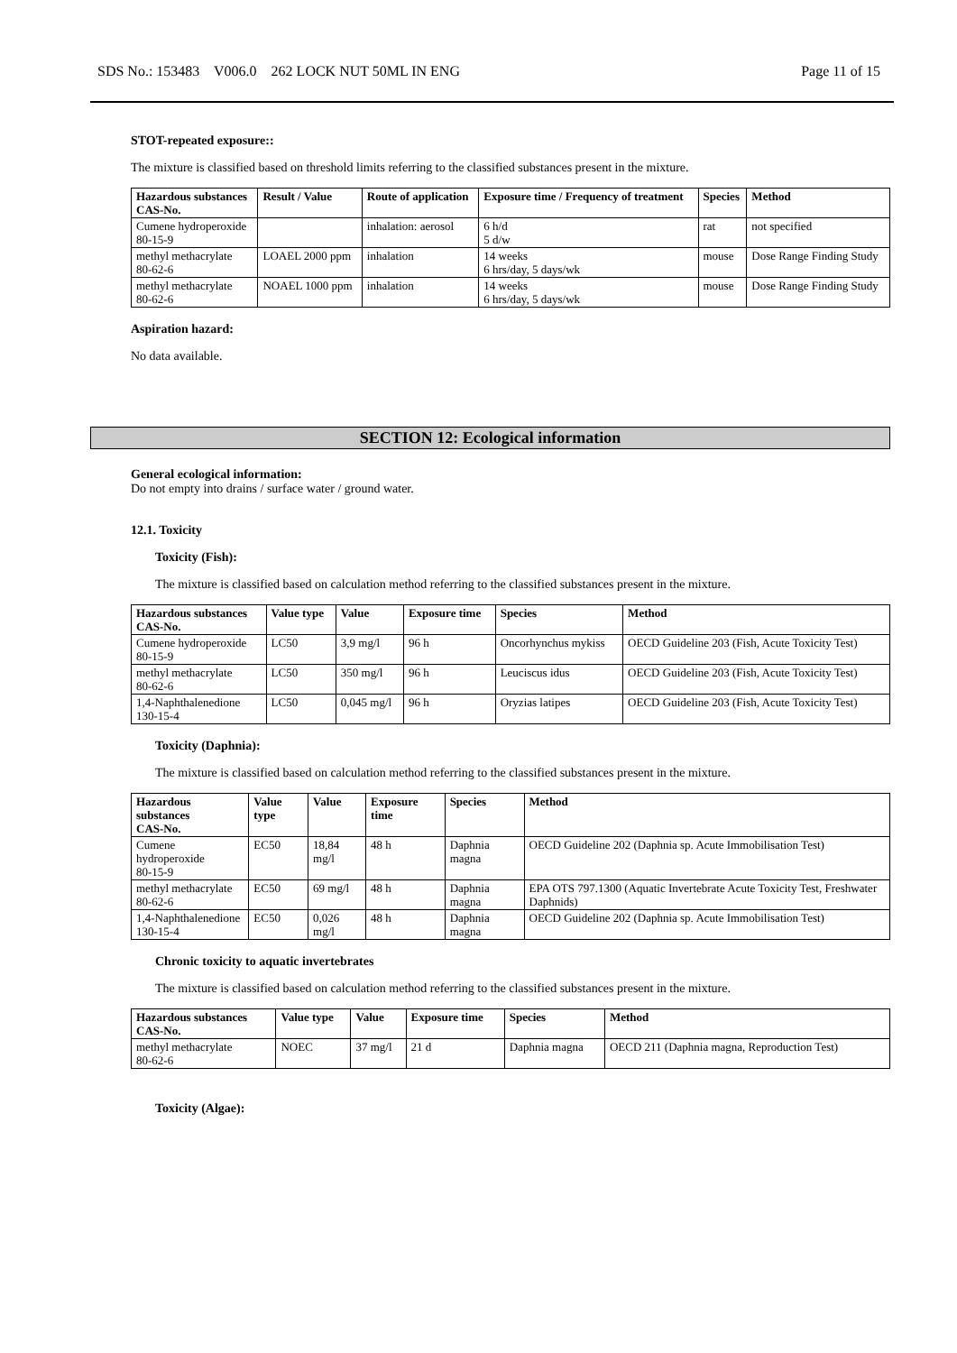SDS No.: 153483 V006.0 262 LOCK NUT 50ML IN ENG Page 11 of 15
STOT-repeated exposure::
The mixture is classified based on threshold limits referring to the classified substances present in the mixture.
| Hazardous substances CAS-No. | Result / Value | Route of application | Exposure time / Frequency of treatment | Species | Method |
| --- | --- | --- | --- | --- | --- |
| Cumene hydroperoxide 80-15-9 | | inhalation: aerosol | 6 h/d 5 d/w | rat | not specified |
| methyl methacrylate 80-62-6 | LOAEL 2000 ppm | inhalation | 14 weeks 6 hrs/day, 5 days/wk | mouse | Dose Range Finding Study |
| methyl methacrylate 80-62-6 | NOAEL 1000 ppm | inhalation | 14 weeks 6 hrs/day, 5 days/wk | mouse | Dose Range Finding Study |
Aspiration hazard:
No data available.
SECTION 12: Ecological information
General ecological information:
Do not empty into drains / surface water / ground water.
12.1. Toxicity
Toxicity (Fish):
The mixture is classified based on calculation method referring to the classified substances present in the mixture.
| Hazardous substances CAS-No. | Value type | Value | Exposure time | Species | Method |
| --- | --- | --- | --- | --- | --- |
| Cumene hydroperoxide 80-15-9 | LC50 | 3,9 mg/l | 96 h | Oncorhynchus mykiss | OECD Guideline 203 (Fish, Acute Toxicity Test) |
| methyl methacrylate 80-62-6 | LC50 | 350 mg/l | 96 h | Leuciscus idus | OECD Guideline 203 (Fish, Acute Toxicity Test) |
| 1,4-Naphthalenedione 130-15-4 | LC50 | 0,045 mg/l | 96 h | Oryzias latipes | OECD Guideline 203 (Fish, Acute Toxicity Test) |
Toxicity (Daphnia):
The mixture is classified based on calculation method referring to the classified substances present in the mixture.
| Hazardous substances CAS-No. | Value type | Value | Exposure time | Species | Method |
| --- | --- | --- | --- | --- | --- |
| Cumene hydroperoxide 80-15-9 | EC50 | 18,84 mg/l | 48 h | Daphnia magna | OECD Guideline 202 (Daphnia sp. Acute Immobilisation Test) |
| methyl methacrylate 80-62-6 | EC50 | 69 mg/l | 48 h | Daphnia magna | EPA OTS 797.1300 (Aquatic Invertebrate Acute Toxicity Test, Freshwater Daphnids) |
| 1,4-Naphthalenedione 130-15-4 | EC50 | 0,026 mg/l | 48 h | Daphnia magna | OECD Guideline 202 (Daphnia sp. Acute Immobilisation Test) |
Chronic toxicity to aquatic invertebrates
The mixture is classified based on calculation method referring to the classified substances present in the mixture.
| Hazardous substances CAS-No. | Value type | Value | Exposure time | Species | Method |
| --- | --- | --- | --- | --- | --- |
| methyl methacrylate 80-62-6 | NOEC | 37 mg/l | 21 d | Daphnia magna | OECD 211 (Daphnia magna, Reproduction Test) |
Toxicity (Algae):